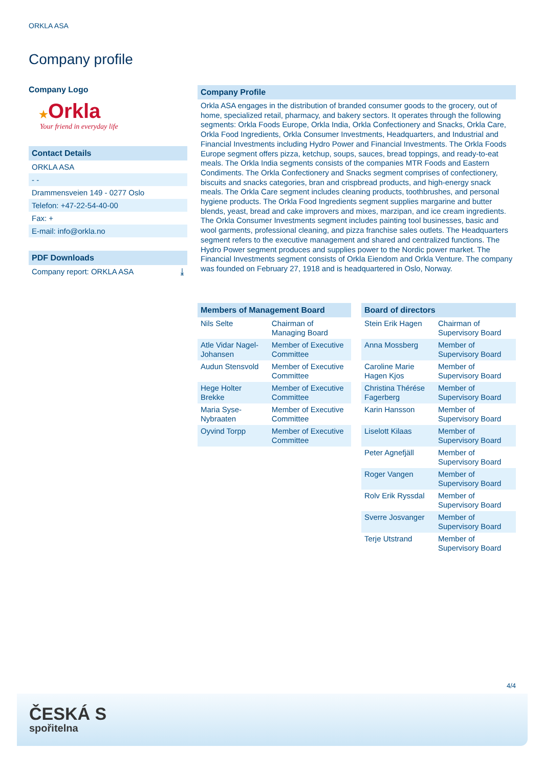ORKLA ASA
Company profile
Company Logo
★Orkla
Your friend in everyday life
Contact Details
ORKLA ASA
- -
Drammensveien 149 - 0277 Oslo
Telefon: +47-22-54-40-00
Fax: +
E-mail: info@orkla.no
PDF Downloads
Company report: ORKLA ASA ⤓
Company Profile
Orkla ASA engages in the distribution of branded consumer goods to the grocery, out of home, specialized retail, pharmacy, and bakery sectors. It operates through the following segments: Orkla Foods Europe, Orkla India, Orkla Confectionery and Snacks, Orkla Care, Orkla Food Ingredients, Orkla Consumer Investments, Headquarters, and Industrial and Financial Investments including Hydro Power and Financial Investments. The Orkla Foods Europe segment offers pizza, ketchup, soups, sauces, bread toppings, and ready-to-eat meals. The Orkla India segments consists of the companies MTR Foods and Eastern Condiments. The Orkla Confectionery and Snacks segment comprises of confectionery, biscuits and snacks categories, bran and crispbread products, and high-energy snack meals. The Orkla Care segment includes cleaning products, toothbrushes, and personal hygiene products. The Orkla Food Ingredients segment supplies margarine and butter blends, yeast, bread and cake improvers and mixes, marzipan, and ice cream ingredients. The Orkla Consumer Investments segment includes painting tool businesses, basic and wool garments, professional cleaning, and pizza franchise sales outlets. The Headquarters segment refers to the executive management and shared and centralized functions. The Hydro Power segment produces and supplies power to the Nordic power market. The Financial Investments segment consists of Orkla Eiendom and Orkla Venture. The company was founded on February 27, 1918 and is headquartered in Oslo, Norway.
| Members of Management Board | |
| --- | --- |
| Nils Selte | Chairman of Managing Board |
| Atle Vidar Nagel-Johansen | Member of Executive Committee |
| Audun Stensvold | Member of Executive Committee |
| Hege Holter Brekke | Member of Executive Committee |
| Maria Syse-Nybraaten | Member of Executive Committee |
| Oyvind Torpp | Member of Executive Committee |
| Board of directors | |
| --- | --- |
| Stein Erik Hagen | Chairman of Supervisory Board |
| Anna Mossberg | Member of Supervisory Board |
| Caroline Marie Hagen Kjos | Member of Supervisory Board |
| Christina Thérése Fagerberg | Member of Supervisory Board |
| Karin Hansson | Member of Supervisory Board |
| Liselott Kilaas | Member of Supervisory Board |
| Peter Agnefjäll | Member of Supervisory Board |
| Roger Vangen | Member of Supervisory Board |
| Rolv Erik Ryssdal | Member of Supervisory Board |
| Sverre Josvanger | Member of Supervisory Board |
| Terje Utstrand | Member of Supervisory Board |
4/4
ČESKÁ S
spořitelna